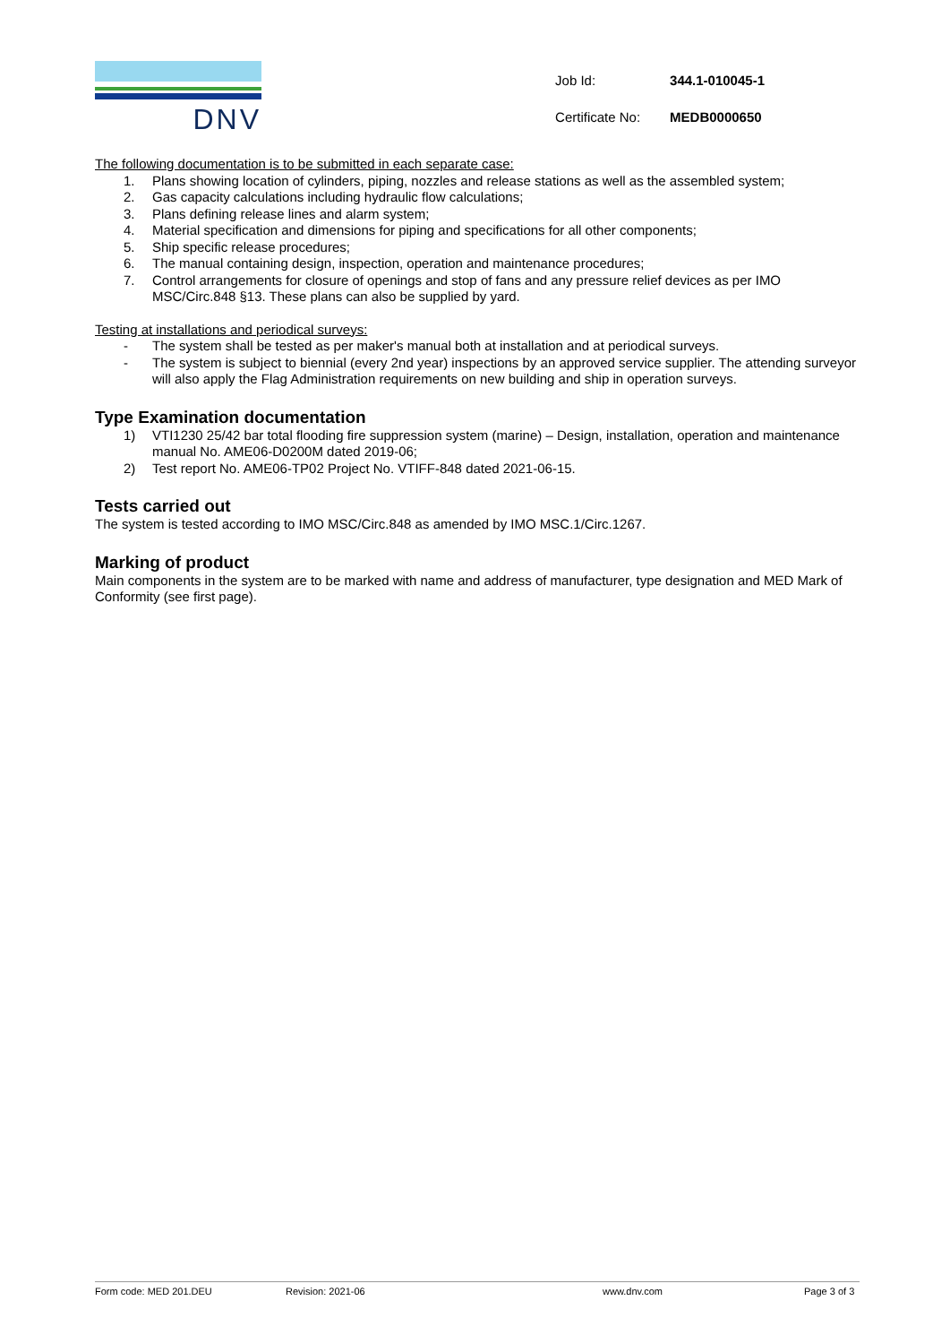DNV
| Job Id: | 344.1-010045-1 |
| Certificate No: | MEDB0000650 |
The following documentation is to be submitted in each separate case:
1. Plans showing location of cylinders, piping, nozzles and release stations as well as the assembled system;
2. Gas capacity calculations including hydraulic flow calculations;
3. Plans defining release lines and alarm system;
4. Material specification and dimensions for piping and specifications for all other components;
5. Ship specific release procedures;
6. The manual containing design, inspection, operation and maintenance procedures;
7. Control arrangements for closure of openings and stop of fans and any pressure relief devices as per IMO MSC/Circ.848 §13. These plans can also be supplied by yard.
Testing at installations and periodical surveys:
- The system shall be tested as per maker's manual both at installation and at periodical surveys.
- The system is subject to biennial (every 2nd year) inspections by an approved service supplier. The attending surveyor will also apply the Flag Administration requirements on new building and ship in operation surveys.
Type Examination documentation
1) VTI1230 25/42 bar total flooding fire suppression system (marine) – Design, installation, operation and maintenance manual No. AME06-D0200M dated 2019-06;
2) Test report No. AME06-TP02 Project No. VTIFF-848 dated 2021-06-15.
Tests carried out
The system is tested according to IMO MSC/Circ.848 as amended by IMO MSC.1/Circ.1267.
Marking of product
Main components in the system are to be marked with name and address of manufacturer, type designation and MED Mark of Conformity (see first page).
Form code: MED 201.DEU Revision: 2021-06 www.dnv.com Page 3 of 3